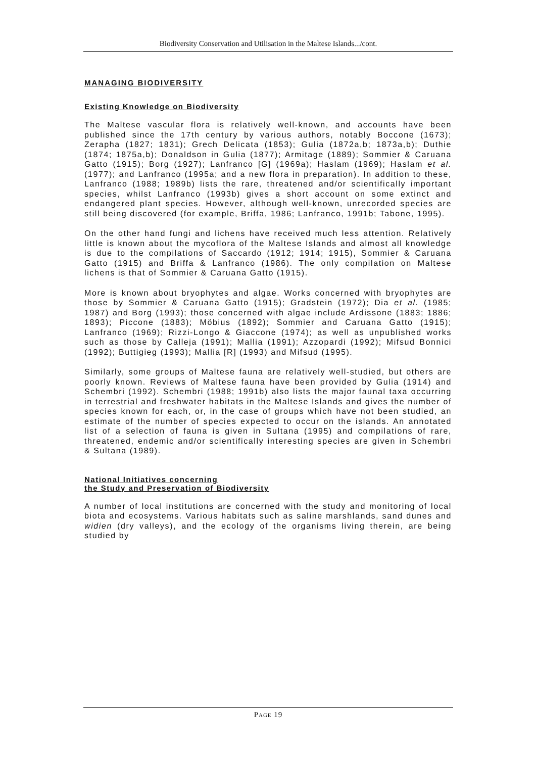Biodiversity Conservation and Utilisation in the Maltese Islands.../cont.
MANAGING BIODIVERSITY
Existing Knowledge on Biodiversity
The Maltese vascular flora is relatively well-known, and accounts have been published since the 17th century by various authors, notably Boccone (1673); Zerapha (1827; 1831); Grech Delicata (1853); Gulia (1872a,b; 1873a,b); Duthie (1874; 1875a,b); Donaldson in Gulia (1877); Armitage (1889); Sommier & Caruana Gatto (1915); Borg (1927); Lanfranco [G] (1969a); Haslam (1969); Haslam et al. (1977); and Lanfranco (1995a; and a new flora in preparation). In addition to these, Lanfranco (1988; 1989b) lists the rare, threatened and/or scientifically important species, whilst Lanfranco (1993b) gives a short account on some extinct and endangered plant species. However, although well-known, unrecorded species are still being discovered (for example, Briffa, 1986; Lanfranco, 1991b; Tabone, 1995).
On the other hand fungi and lichens have received much less attention. Relatively little is known about the mycoflora of the Maltese Islands and almost all knowledge is due to the compilations of Saccardo (1912; 1914; 1915), Sommier & Caruana Gatto (1915) and Briffa & Lanfranco (1986). The only compilation on Maltese lichens is that of Sommier & Caruana Gatto (1915).
More is known about bryophytes and algae. Works concerned with bryophytes are those by Sommier & Caruana Gatto (1915); Gradstein (1972); Dia et al. (1985; 1987) and Borg (1993); those concerned with algae include Ardissone (1883; 1886; 1893); Piccone (1883); Möbius (1892); Sommier and Caruana Gatto (1915); Lanfranco (1969); Rizzi-Longo & Giaccone (1974); as well as unpublished works such as those by Calleja (1991); Mallia (1991); Azzopardi (1992); Mifsud Bonnici (1992); Buttigieg (1993); Mallia [R] (1993) and Mifsud (1995).
Similarly, some groups of Maltese fauna are relatively well-studied, but others are poorly known. Reviews of Maltese fauna have been provided by Gulia (1914) and Schembri (1992). Schembri (1988; 1991b) also lists the major faunal taxa occurring in terrestrial and freshwater habitats in the Maltese Islands and gives the number of species known for each, or, in the case of groups which have not been studied, an estimate of the number of species expected to occur on the islands. An annotated list of a selection of fauna is given in Sultana (1995) and compilations of rare, threatened, endemic and/or scientifically interesting species are given in Schembri & Sultana (1989).
National Initiatives concerning
the Study and Preservation of Biodiversity
A number of local institutions are concerned with the study and monitoring of local biota and ecosystems. Various habitats such as saline marshlands, sand dunes and widien (dry valleys), and the ecology of the organisms living therein, are being studied by
PAGE 19